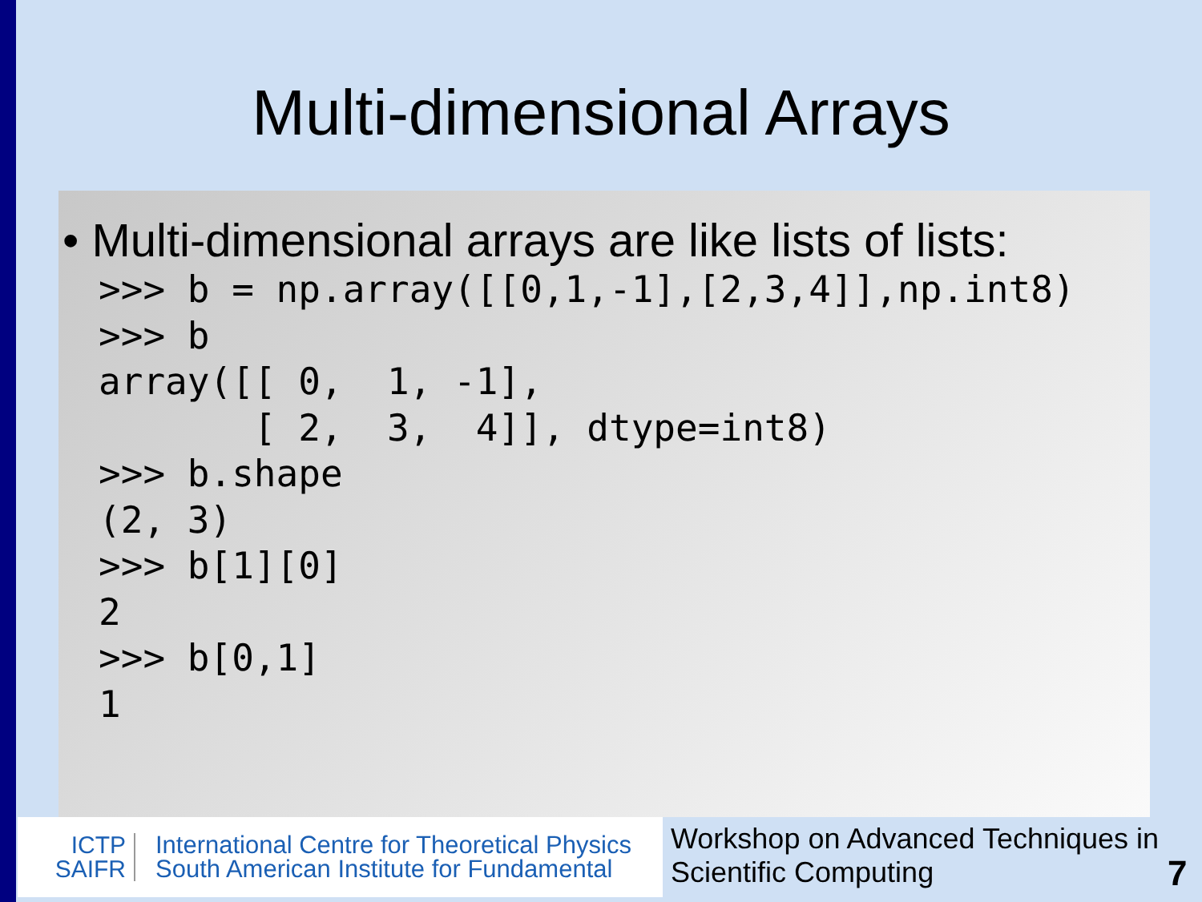Multi-dimensional Arrays
• Multi-dimensional arrays are like lists of lists:
>>> b = np.array([[0,1,-1],[2,3,4]],np.int8)
>>> b
array([[ 0,  1, -1],
       [ 2,  3,  4]], dtype=int8)
>>> b.shape
(2, 3)
>>> b[1][0]
2
>>> b[0,1]
1
ICTP
SAIFR
International Centre for Theoretical Physics
South American Institute for Fundamental
Workshop on Advanced Techniques in Scientific Computing
7